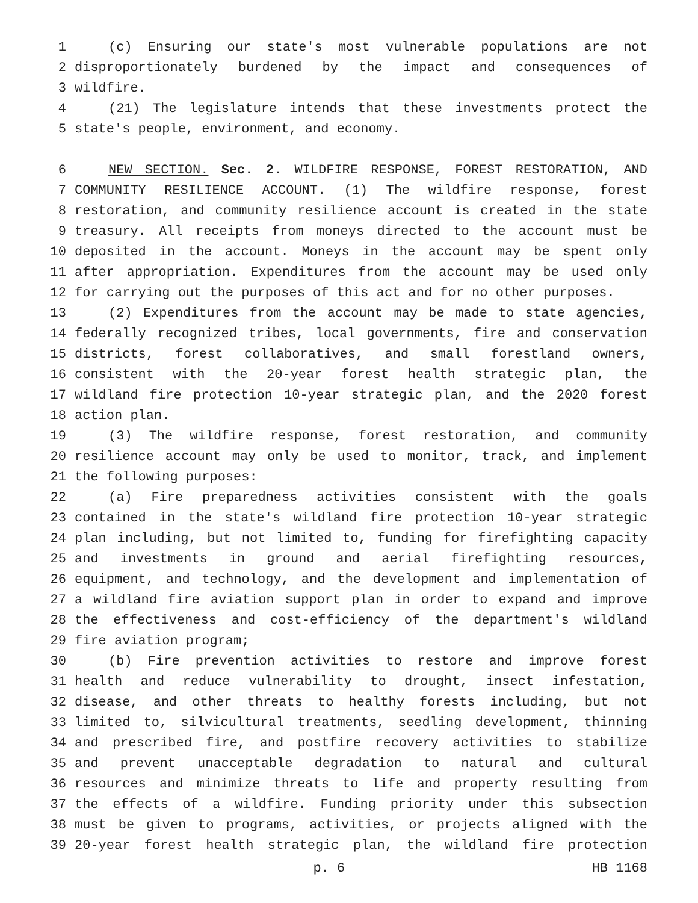1 (c) Ensuring our state's most vulnerable populations are not
2 disproportionately burdened by the impact and consequences of
3 wildfire.
4 (21) The legislature intends that these investments protect the
5 state's people, environment, and economy.
6 NEW SECTION. Sec. 2. WILDFIRE RESPONSE, FOREST RESTORATION, AND
7 COMMUNITY RESILIENCE ACCOUNT. (1) The wildfire response, forest
8 restoration, and community resilience account is created in the state
9 treasury. All receipts from moneys directed to the account must be
10 deposited in the account. Moneys in the account may be spent only
11 after appropriation. Expenditures from the account may be used only
12 for carrying out the purposes of this act and for no other purposes.
13 (2) Expenditures from the account may be made to state agencies,
14 federally recognized tribes, local governments, fire and conservation
15 districts, forest collaboratives, and small forestland owners,
16 consistent with the 20-year forest health strategic plan, the
17 wildland fire protection 10-year strategic plan, and the 2020 forest
18 action plan.
19 (3) The wildfire response, forest restoration, and community
20 resilience account may only be used to monitor, track, and implement
21 the following purposes:
22 (a) Fire preparedness activities consistent with the goals
23 contained in the state's wildland fire protection 10-year strategic
24 plan including, but not limited to, funding for firefighting capacity
25 and investments in ground and aerial firefighting resources,
26 equipment, and technology, and the development and implementation of
27 a wildland fire aviation support plan in order to expand and improve
28 the effectiveness and cost-efficiency of the department's wildland
29 fire aviation program;
30 (b) Fire prevention activities to restore and improve forest
31 health and reduce vulnerability to drought, insect infestation,
32 disease, and other threats to healthy forests including, but not
33 limited to, silvicultural treatments, seedling development, thinning
34 and prescribed fire, and postfire recovery activities to stabilize
35 and prevent unacceptable degradation to natural and cultural
36 resources and minimize threats to life and property resulting from
37 the effects of a wildfire. Funding priority under this subsection
38 must be given to programs, activities, or projects aligned with the
39 20-year forest health strategic plan, the wildland fire protection
p. 6 HB 1168